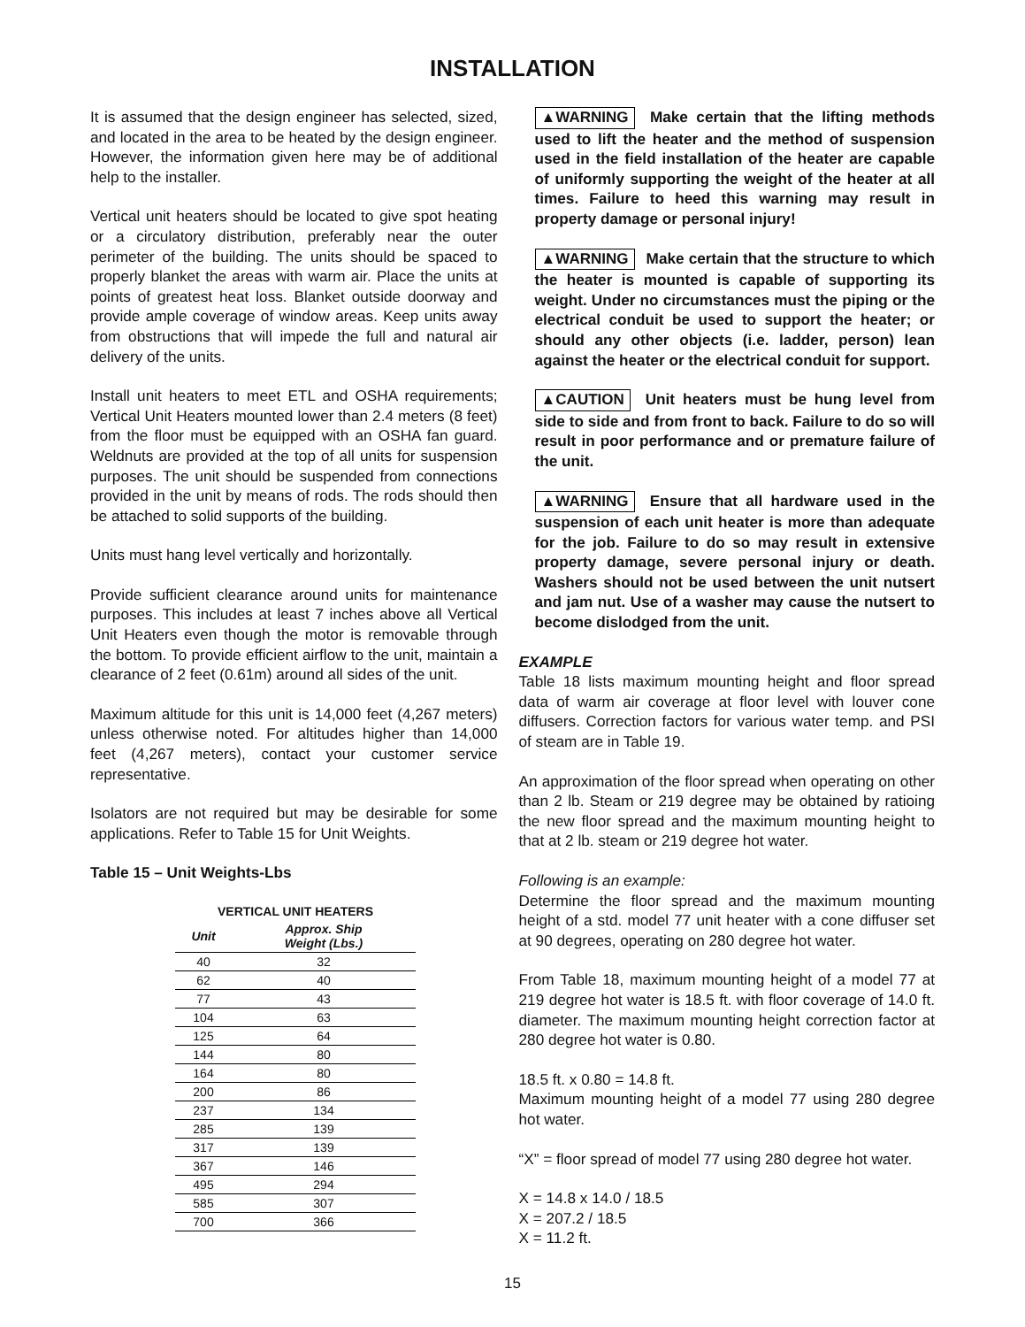INSTALLATION
It is assumed that the design engineer has selected, sized, and located in the area to be heated by the design engineer. However, the information given here may be of additional help to the installer.
Vertical unit heaters should be located to give spot heating or a circulatory distribution, preferably near the outer perimeter of the building. The units should be spaced to properly blanket the areas with warm air. Place the units at points of greatest heat loss. Blanket outside doorway and provide ample coverage of window areas. Keep units away from obstructions that will impede the full and natural air delivery of the units.
Install unit heaters to meet ETL and OSHA requirements; Vertical Unit Heaters mounted lower than 2.4 meters (8 feet) from the floor must be equipped with an OSHA fan guard. Weldnuts are provided at the top of all units for suspension purposes. The unit should be suspended from connections provided in the unit by means of rods. The rods should then be attached to solid supports of the building.
Units must hang level vertically and horizontally.
Provide sufficient clearance around units for maintenance purposes. This includes at least 7 inches above all Vertical Unit Heaters even though the motor is removable through the bottom. To provide efficient airflow to the unit, maintain a clearance of 2 feet (0.61m) around all sides of the unit.
Maximum altitude for this unit is 14,000 feet (4,267 meters) unless otherwise noted. For altitudes higher than 14,000 feet (4,267 meters), contact your customer service representative.
Isolators are not required but may be desirable for some applications. Refer to Table 15 for Unit Weights.
Table 15 – Unit Weights-Lbs
| VERTICAL UNIT HEATERS | |
| --- | --- |
| Unit | Approx. Ship Weight (Lbs.) |
| 40 | 32 |
| 62 | 40 |
| 77 | 43 |
| 104 | 63 |
| 125 | 64 |
| 144 | 80 |
| 164 | 80 |
| 200 | 86 |
| 237 | 134 |
| 285 | 139 |
| 317 | 139 |
| 367 | 146 |
| 495 | 294 |
| 585 | 307 |
| 700 | 366 |
▲WARNING Make certain that the lifting methods used to lift the heater and the method of suspension used in the field installation of the heater are capable of uniformly supporting the weight of the heater at all times. Failure to heed this warning may result in property damage or personal injury!
▲WARNING Make certain that the structure to which the heater is mounted is capable of supporting its weight. Under no circumstances must the piping or the electrical conduit be used to support the heater; or should any other objects (i.e. ladder, person) lean against the heater or the electrical conduit for support.
▲CAUTION Unit heaters must be hung level from side to side and from front to back. Failure to do so will result in poor performance and or premature failure of the unit.
▲WARNING Ensure that all hardware used in the suspension of each unit heater is more than adequate for the job. Failure to do so may result in extensive property damage, severe personal injury or death. Washers should not be used between the unit nutsert and jam nut. Use of a washer may cause the nutsert to become dislodged from the unit.
EXAMPLE
Table 18 lists maximum mounting height and floor spread data of warm air coverage at floor level with louver cone diffusers. Correction factors for various water temp. and PSI of steam are in Table 19.
An approximation of the floor spread when operating on other than 2 lb. Steam or 219 degree may be obtained by ratioing the new floor spread and the maximum mounting height to that at 2 lb. steam or 219 degree hot water.
Following is an example:
Determine the floor spread and the maximum mounting height of a std. model 77 unit heater with a cone diffuser set at 90 degrees, operating on 280 degree hot water.
From Table 18, maximum mounting height of a model 77 at 219 degree hot water is 18.5 ft. with floor coverage of 14.0 ft. diameter. The maximum mounting height correction factor at 280 degree hot water is 0.80.
18.5 ft. x 0.80 = 14.8 ft.
Maximum mounting height of a model 77 using 280 degree hot water.
“X” = floor spread of model 77 using 280 degree hot water.
X = 14.8 x 14.0 / 18.5
X = 207.2 / 18.5
X = 11.2 ft.
15